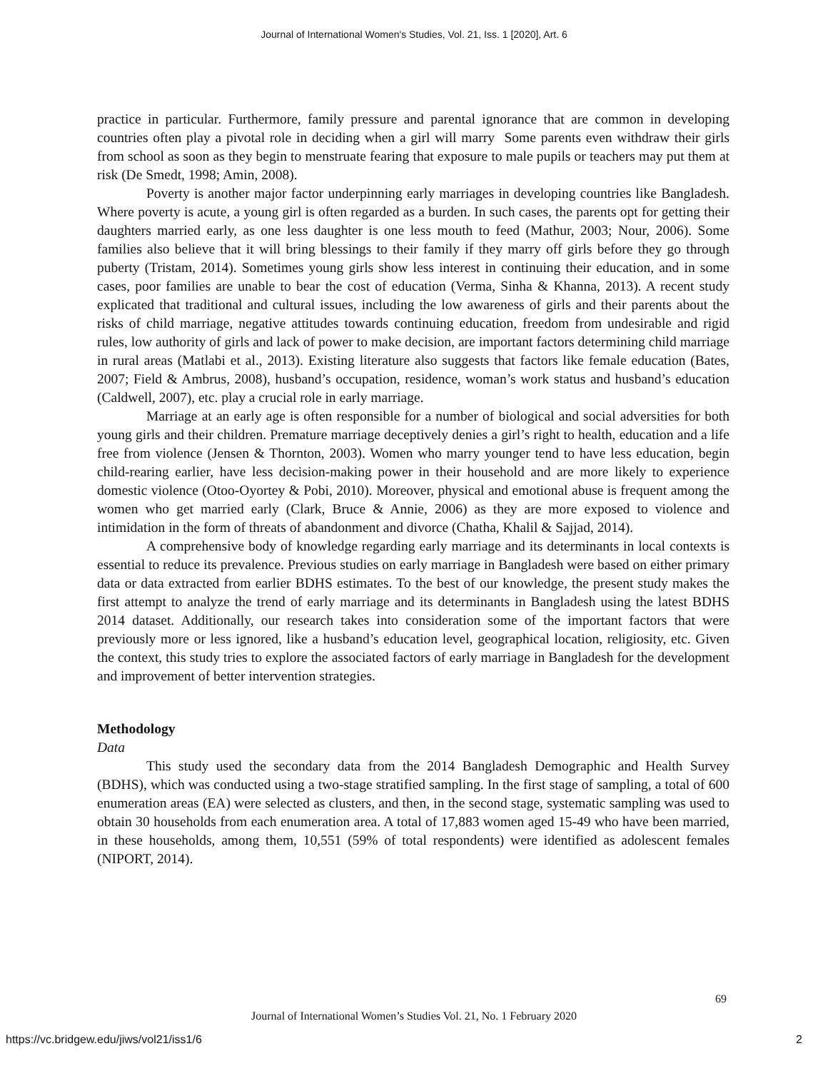Journal of International Women's Studies, Vol. 21, Iss. 1 [2020], Art. 6
practice in particular. Furthermore, family pressure and parental ignorance that are common in developing countries often play a pivotal role in deciding when a girl will marry Some parents even withdraw their girls from school as soon as they begin to menstruate fearing that exposure to male pupils or teachers may put them at risk (De Smedt, 1998; Amin, 2008).
Poverty is another major factor underpinning early marriages in developing countries like Bangladesh. Where poverty is acute, a young girl is often regarded as a burden. In such cases, the parents opt for getting their daughters married early, as one less daughter is one less mouth to feed (Mathur, 2003; Nour, 2006). Some families also believe that it will bring blessings to their family if they marry off girls before they go through puberty (Tristam, 2014). Sometimes young girls show less interest in continuing their education, and in some cases, poor families are unable to bear the cost of education (Verma, Sinha & Khanna, 2013). A recent study explicated that traditional and cultural issues, including the low awareness of girls and their parents about the risks of child marriage, negative attitudes towards continuing education, freedom from undesirable and rigid rules, low authority of girls and lack of power to make decision, are important factors determining child marriage in rural areas (Matlabi et al., 2013). Existing literature also suggests that factors like female education (Bates, 2007; Field & Ambrus, 2008), husband’s occupation, residence, woman’s work status and husband’s education (Caldwell, 2007), etc. play a crucial role in early marriage.
Marriage at an early age is often responsible for a number of biological and social adversities for both young girls and their children. Premature marriage deceptively denies a girl’s right to health, education and a life free from violence (Jensen & Thornton, 2003). Women who marry younger tend to have less education, begin child-rearing earlier, have less decision-making power in their household and are more likely to experience domestic violence (Otoo-Oyortey & Pobi, 2010). Moreover, physical and emotional abuse is frequent among the women who get married early (Clark, Bruce & Annie, 2006) as they are more exposed to violence and intimidation in the form of threats of abandonment and divorce (Chatha, Khalil & Sajjad, 2014).
A comprehensive body of knowledge regarding early marriage and its determinants in local contexts is essential to reduce its prevalence. Previous studies on early marriage in Bangladesh were based on either primary data or data extracted from earlier BDHS estimates. To the best of our knowledge, the present study makes the first attempt to analyze the trend of early marriage and its determinants in Bangladesh using the latest BDHS 2014 dataset. Additionally, our research takes into consideration some of the important factors that were previously more or less ignored, like a husband’s education level, geographical location, religiosity, etc. Given the context, this study tries to explore the associated factors of early marriage in Bangladesh for the development and improvement of better intervention strategies.
Methodology
Data
This study used the secondary data from the 2014 Bangladesh Demographic and Health Survey (BDHS), which was conducted using a two-stage stratified sampling. In the first stage of sampling, a total of 600 enumeration areas (EA) were selected as clusters, and then, in the second stage, systematic sampling was used to obtain 30 households from each enumeration area. A total of 17,883 women aged 15-49 who have been married, in these households, among them, 10,551 (59% of total respondents) were identified as adolescent females (NIPORT, 2014).
69
Journal of International Women’s Studies Vol. 21, No. 1 February 2020
https://vc.bridgew.edu/jiws/vol21/iss1/6
2